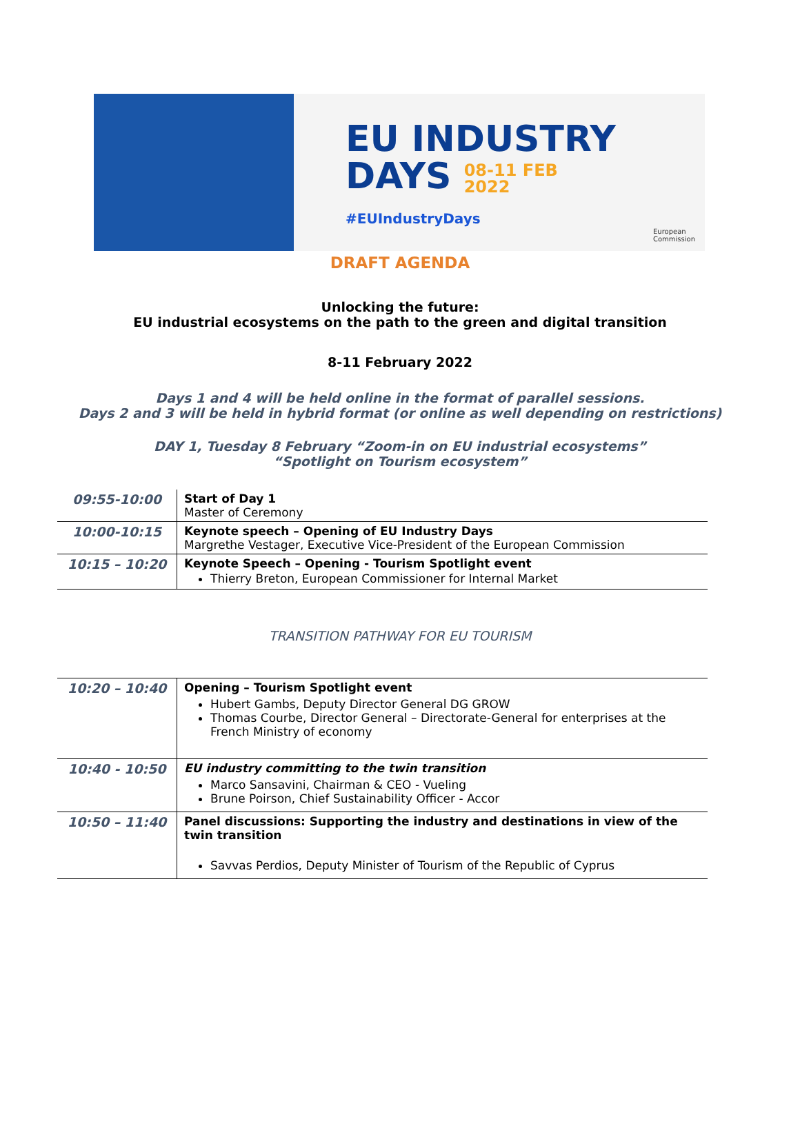EU INDUSTRY
DAYS 08-11 FEB
2022
#EUIndustryDays
European
Commission
DRAFT AGENDA
Unlocking the future:
EU industrial ecosystems on the path to the green and digital transition
8-11 February 2022
Days 1 and 4 will be held online in the format of parallel sessions.
Days 2 and 3 will be held in hybrid format (or online as well depending on restrictions)
DAY 1, Tuesday 8 February “Zoom-in on EU industrial ecosystems”
“Spotlight on Tourism ecosystem”
| 09:55-10:00 | Start of Day 1 Master of Ceremony |
| 10:00-10:15 | Keynote speech – Opening of EU Industry Days Margrethe Vestager, Executive Vice-President of the European Commission |
| 10:15 – 10:20 | Keynote Speech – Opening - Tourism Spotlight event Thierry Breton, European Commissioner for Internal Market |
TRANSITION PATHWAY FOR EU TOURISM
| 10:20 – 10:40 | Opening – Tourism Spotlight event Hubert Gambs, Deputy Director General DG GROW Thomas Courbe, Director General – Directorate-General for enterprises at the French Ministry of economy |
| 10:40 - 10:50 | EU industry committing to the twin transition Marco Sansavini, Chairman & CEO - Vueling Brune Poirson, Chief Sustainability Officer - Accor |
| 10:50 – 11:40 | Panel discussions: Supporting the industry and destinations in view of the twin transition Savvas Perdios, Deputy Minister of Tourism of the Republic of Cyprus |